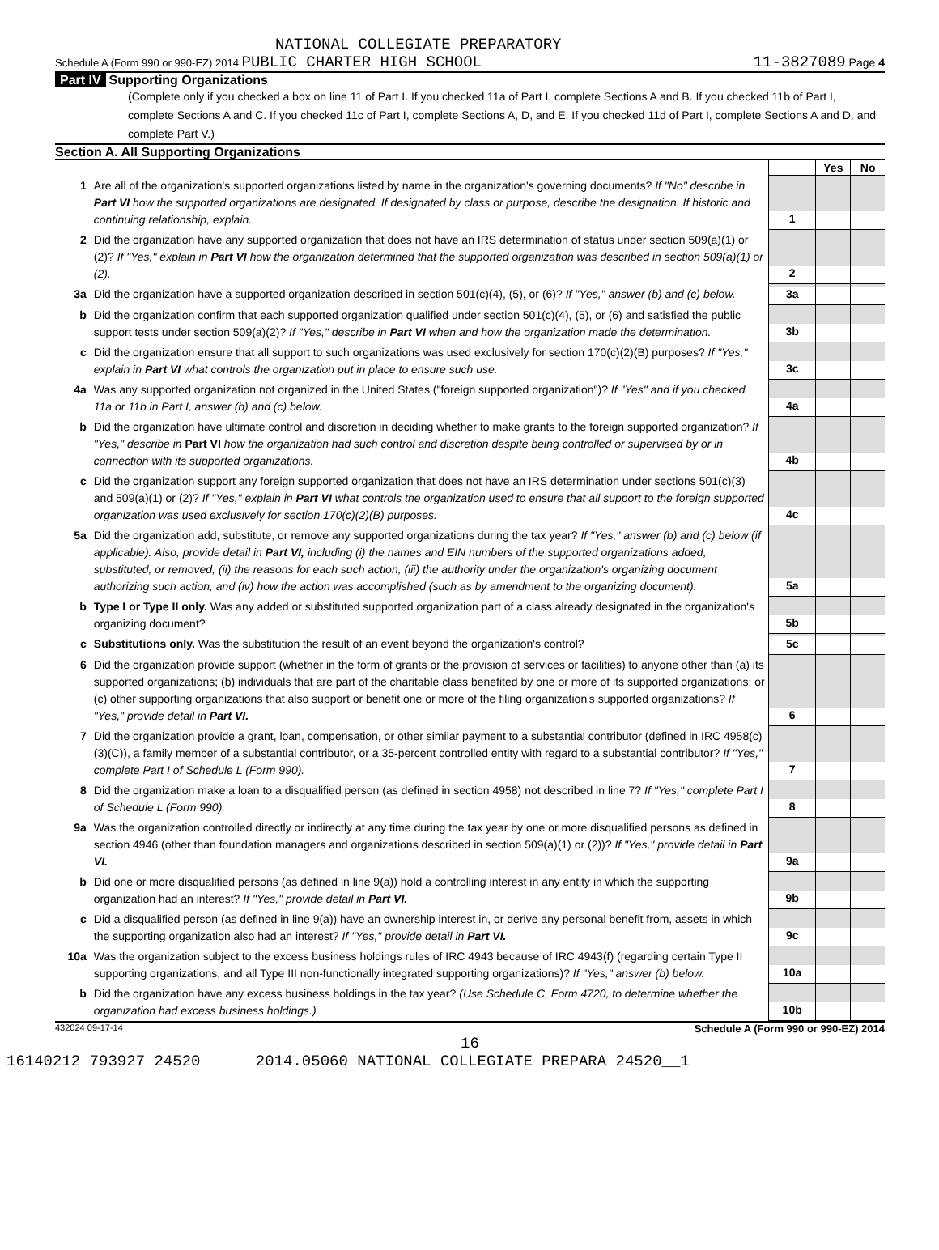NATIONAL COLLEGIATE PREPARATORY
Schedule A (Form 990 or 990-EZ) 2014 PUBLIC CHARTER HIGH SCHOOL 11-3827089 Page 4
Part IV Supporting Organizations
(Complete only if you checked a box on line 11 of Part I. If you checked 11a of Part I, complete Sections A and B. If you checked 11b of Part I, complete Sections A and C. If you checked 11c of Part I, complete Sections A, D, and E. If you checked 11d of Part I, complete Sections A and D, and complete Part V.)
Section A. All Supporting Organizations
| | | | Yes | No |
| 1 | Are all of the organization's supported organizations listed by name in the organization's governing documents? If "No" describe in Part VI how the supported organizations are designated. If designated by class or purpose, describe the designation. If historic and continuing relationship, explain. | 1 | | |
| 2 | Did the organization have any supported organization that does not have an IRS determination of status under section 509(a)(1) or (2)? If "Yes," explain in Part VI how the organization determined that the supported organization was described in section 509(a)(1) or (2). | 2 | | |
| 3a | Did the organization have a supported organization described in section 501(c)(4), (5), or (6)? If "Yes," answer (b) and (c) below. | 3a | | |
| b | Did the organization confirm that each supported organization qualified under section 501(c)(4), (5), or (6) and satisfied the public support tests under section 509(a)(2)? If "Yes," describe in Part VI when and how the organization made the determination. | 3b | | |
| c | Did the organization ensure that all support to such organizations was used exclusively for section 170(c)(2)(B) purposes? If "Yes," explain in Part VI what controls the organization put in place to ensure such use. | 3c | | |
| 4a | Was any supported organization not organized in the United States ("foreign supported organization")? If "Yes" and if you checked 11a or 11b in Part I, answer (b) and (c) below. | 4a | | |
| b | Did the organization have ultimate control and discretion in deciding whether to make grants to the foreign supported organization? If "Yes," describe in Part VI how the organization had such control and discretion despite being controlled or supervised by or in connection with its supported organizations. | 4b | | |
| c | Did the organization support any foreign supported organization that does not have an IRS determination under sections 501(c)(3) and 509(a)(1) or (2)? If "Yes," explain in Part VI what controls the organization used to ensure that all support to the foreign supported organization was used exclusively for section 170(c)(2)(B) purposes. | 4c | | |
| 5a | Did the organization add, substitute, or remove any supported organizations during the tax year? If "Yes," answer (b) and (c) below (if applicable). Also, provide detail in Part VI, including (i) the names and EIN numbers of the supported organizations added, substituted, or removed, (ii) the reasons for each such action, (iii) the authority under the organization's organizing document authorizing such action, and (iv) how the action was accomplished (such as by amendment to the organizing document). | 5a | | |
| b | Type I or Type II only. Was any added or substituted supported organization part of a class already designated in the organization's organizing document? | 5b | | |
| c | Substitutions only. Was the substitution the result of an event beyond the organization's control? | 5c | | |
| 6 | Did the organization provide support (whether in the form of grants or the provision of services or facilities) to anyone other than (a) its supported organizations; (b) individuals that are part of the charitable class benefited by one or more of its supported organizations; or (c) other supporting organizations that also support or benefit one or more of the filing organization's supported organizations? If "Yes," provide detail in Part VI. | 6 | | |
| 7 | Did the organization provide a grant, loan, compensation, or other similar payment to a substantial contributor (defined in IRC 4958(c)(3)(C)), a family member of a substantial contributor, or a 35-percent controlled entity with regard to a substantial contributor? If "Yes," complete Part I of Schedule L (Form 990). | 7 | | |
| 8 | Did the organization make a loan to a disqualified person (as defined in section 4958) not described in line 7? If "Yes," complete Part I of Schedule L (Form 990). | 8 | | |
| 9a | Was the organization controlled directly or indirectly at any time during the tax year by one or more disqualified persons as defined in section 4946 (other than foundation managers and organizations described in section 509(a)(1) or (2))? If "Yes," provide detail in Part VI. | 9a | | |
| b | Did one or more disqualified persons (as defined in line 9(a)) hold a controlling interest in any entity in which the supporting organization had an interest? If "Yes," provide detail in Part VI. | 9b | | |
| c | Did a disqualified person (as defined in line 9(a)) have an ownership interest in, or derive any personal benefit from, assets in which the supporting organization also had an interest? If "Yes," provide detail in Part VI. | 9c | | |
| 10a | Was the organization subject to the excess business holdings rules of IRC 4943 because of IRC 4943(f) (regarding certain Type II supporting organizations, and all Type III non-functionally integrated supporting organizations)? If "Yes," answer (b) below. | 10a | | |
| b | Did the organization have any excess business holdings in the tax year? (Use Schedule C, Form 4720, to determine whether the organization had excess business holdings.) | 10b | | |
432024 09-17-14 Schedule A (Form 990 or 990-EZ) 2014
16
16140212 793927 24520 2014.05060 NATIONAL COLLEGIATE PREPARA 24520__1